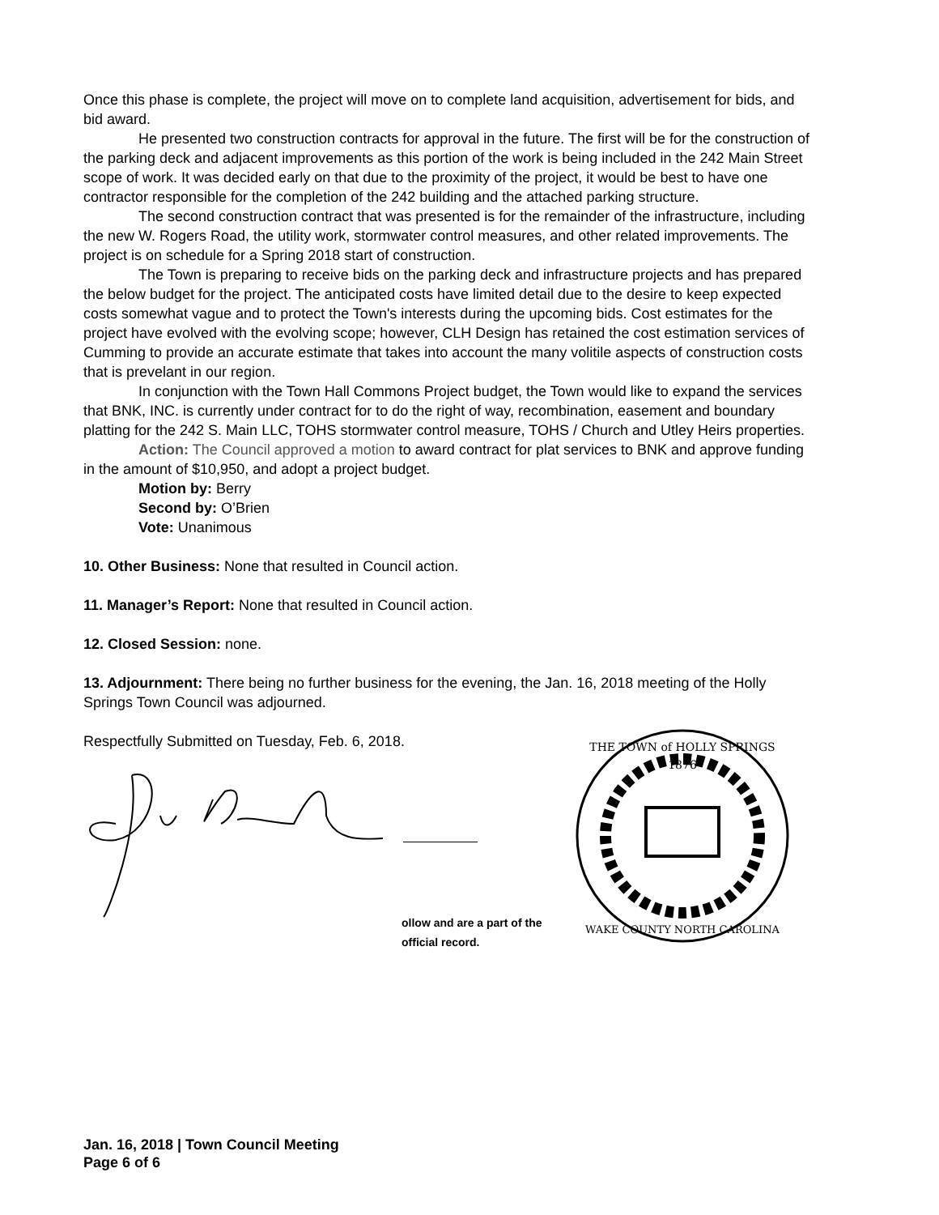Once this phase is complete, the project will move on to complete land acquisition, advertisement for bids, and bid award.
He presented two construction contracts for approval in the future. The first will be for the construction of the parking deck and adjacent improvements as this portion of the work is being included in the 242 Main Street scope of work. It was decided early on that due to the proximity of the project, it would be best to have one contractor responsible for the completion of the 242 building and the attached parking structure.
The second construction contract that was presented is for the remainder of the infrastructure, including the new W. Rogers Road, the utility work, stormwater control measures, and other related improvements. The project is on schedule for a Spring 2018 start of construction.
The Town is preparing to receive bids on the parking deck and infrastructure projects and has prepared the below budget for the project. The anticipated costs have limited detail due to the desire to keep expected costs somewhat vague and to protect the Town's interests during the upcoming bids. Cost estimates for the project have evolved with the evolving scope; however, CLH Design has retained the cost estimation services of Cumming to provide an accurate estimate that takes into account the many volitile aspects of construction costs that is prevelant in our region.
In conjunction with the Town Hall Commons Project budget, the Town would like to expand the services that BNK, INC. is currently under contract for to do the right of way, recombination, easement and boundary platting for the 242 S. Main LLC, TOHS stormwater control measure, TOHS / Church and Utley Heirs properties.
Action: The Council approved a motion to award contract for plat services to BNK and approve funding in the amount of $10,950, and adopt a project budget.
Motion by: Berry
Second by: O’Brien
Vote: Unanimous
10. Other Business: None that resulted in Council action.
11. Manager’s Report: None that resulted in Council action.
12. Closed Session: none.
13. Adjournment: There being no further business for the evening, the Jan. 16, 2018 meeting of the Holly Springs Town Council was adjourned.
Respectfully Submitted on Tuesday, Feb. 6, 2018.
ollow and are a part of the official record.
THE TOWN of HOLLY SPRINGS
1876
WAKE COUNTY NORTH CAROLINA
Jan. 16, 2018 | Town Council Meeting
Page 6 of 6